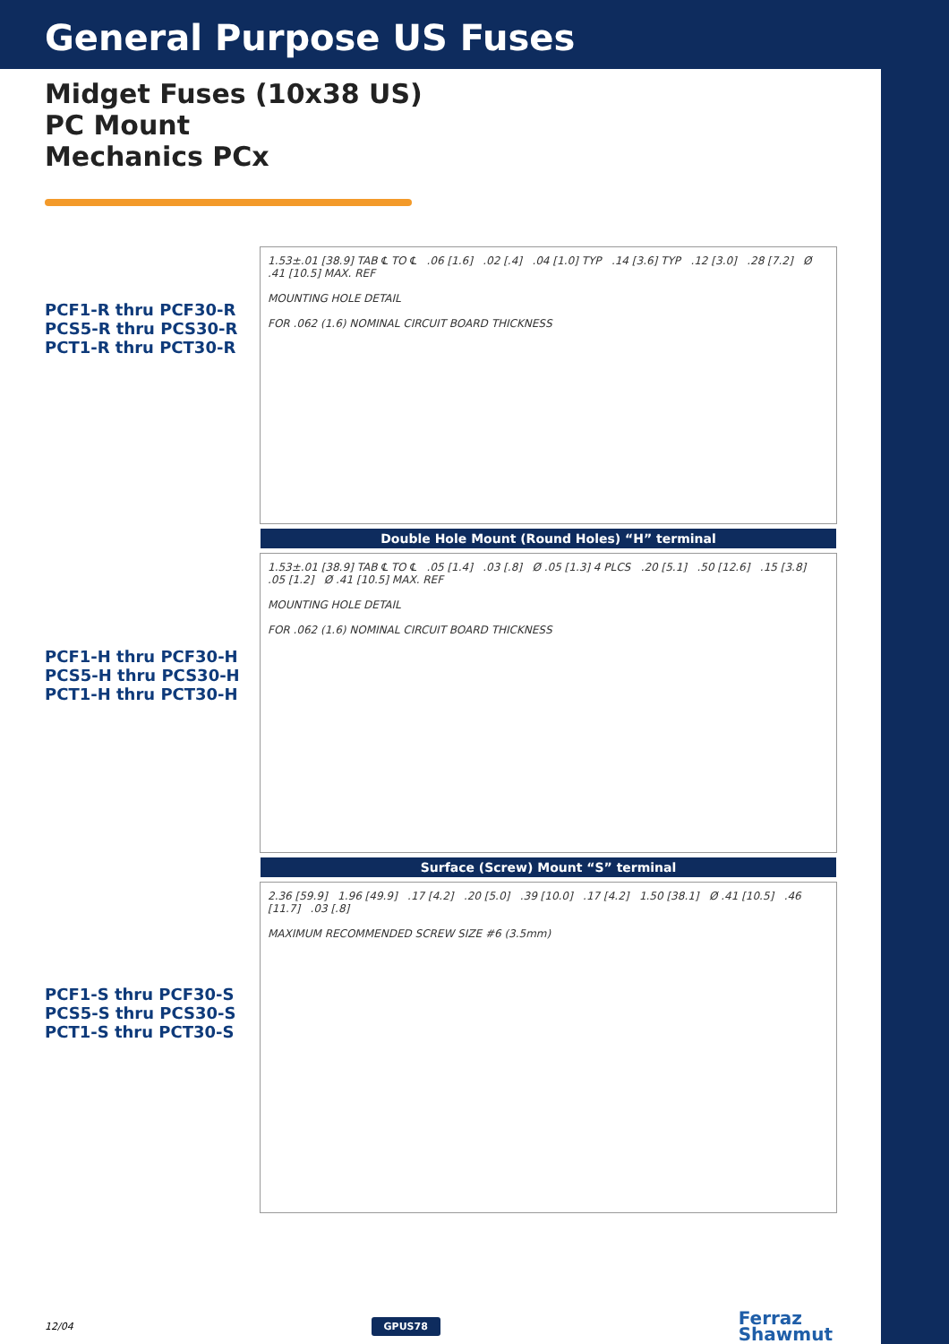General Purpose US Fuses
Midget Fuses (10x38 US)
PC Mount
Mechanics PCx
PCF1-R thru PCF30-R
PCS5-R thru PCS30-R
PCT1-R thru PCT30-R
1.53±.01 [38.9] TAB ℄ TO ℄ .06 [1.6] .02 [.4] .04 [1.0] TYP .14 [3.6] TYP .12 [3.0] .28 [7.2] Ø .41 [10.5] MAX. REF
MOUNTING HOLE DETAIL
FOR .062 (1.6) NOMINAL CIRCUIT BOARD THICKNESS
Double Hole Mount (Round Holes) “H” terminal
PCF1-H thru PCF30-H
PCS5-H thru PCS30-H
PCT1-H thru PCT30-H
1.53±.01 [38.9] TAB ℄ TO ℄ .05 [1.4] .03 [.8] Ø .05 [1.3] 4 PLCS .20 [5.1] .50 [12.6] .15 [3.8] .05 [1.2] Ø .41 [10.5] MAX. REF
MOUNTING HOLE DETAIL
FOR .062 (1.6) NOMINAL CIRCUIT BOARD THICKNESS
Surface (Screw) Mount “S” terminal
PCF1-S thru PCF30-S
PCS5-S thru PCS30-S
PCT1-S thru PCT30-S
2.36 [59.9] 1.96 [49.9] .17 [4.2] .20 [5.0] .39 [10.0] .17 [4.2] 1.50 [38.1] Ø .41 [10.5] .46 [11.7] .03 [.8]
MAXIMUM RECOMMENDED SCREW SIZE #6 (3.5mm)
12/04 GPUS78 Ferraz
Shawmut